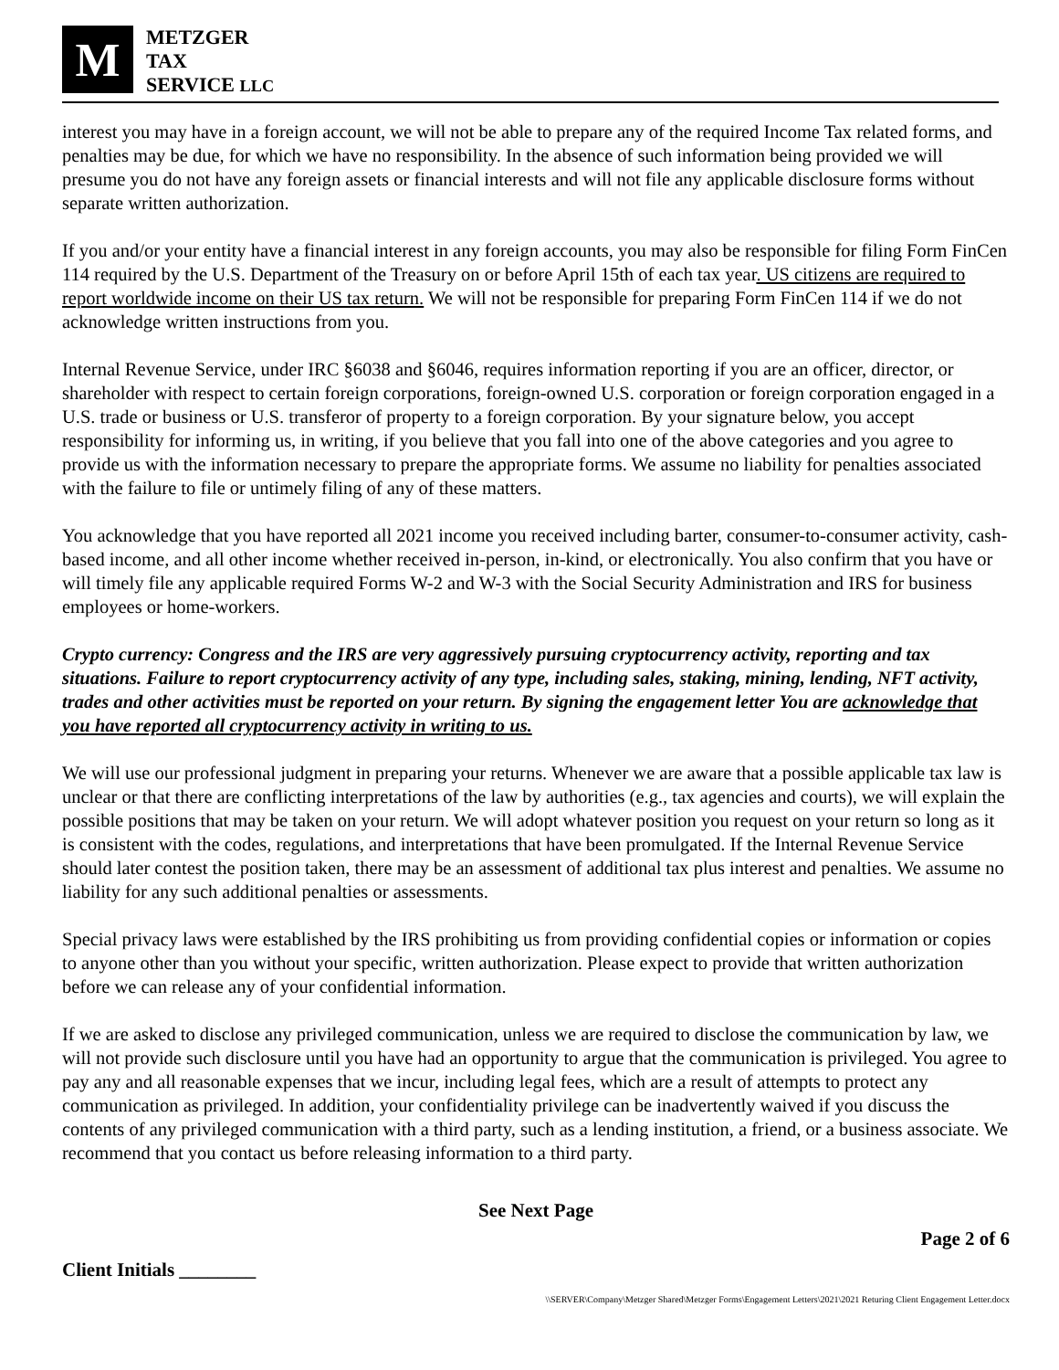M
METZGER
TAX
SERVICE LLC
interest you may have in a foreign account, we will not be able to prepare any of the required Income Tax related forms, and penalties may be due, for which we have no responsibility. In the absence of such information being provided we will presume you do not have any foreign assets or financial interests and will not file any applicable disclosure forms without separate written authorization.
If you and/or your entity have a financial interest in any foreign accounts, you may also be responsible for filing Form FinCen 114 required by the U.S. Department of the Treasury on or before April 15th of each tax year. US citizens are required to report worldwide income on their US tax return. We will not be responsible for preparing Form FinCen 114 if we do not acknowledge written instructions from you.
Internal Revenue Service, under IRC §6038 and §6046, requires information reporting if you are an officer, director, or shareholder with respect to certain foreign corporations, foreign-owned U.S. corporation or foreign corporation engaged in a U.S. trade or business or U.S. transferor of property to a foreign corporation. By your signature below, you accept responsibility for informing us, in writing, if you believe that you fall into one of the above categories and you agree to provide us with the information necessary to prepare the appropriate forms. We assume no liability for penalties associated with the failure to file or untimely filing of any of these matters.
You acknowledge that you have reported all 2021 income you received including barter, consumer-to-consumer activity, cash-based income, and all other income whether received in-person, in-kind, or electronically. You also confirm that you have or will timely file any applicable required Forms W-2 and W-3 with the Social Security Administration and IRS for business employees or home-workers.
Crypto currency: Congress and the IRS are very aggressively pursuing cryptocurrency activity, reporting and tax situations. Failure to report cryptocurrency activity of any type, including sales, staking, mining, lending, NFT activity, trades and other activities must be reported on your return. By signing the engagement letter You are acknowledge that you have reported all cryptocurrency activity in writing to us.
We will use our professional judgment in preparing your returns. Whenever we are aware that a possible applicable tax law is unclear or that there are conflicting interpretations of the law by authorities (e.g., tax agencies and courts), we will explain the possible positions that may be taken on your return. We will adopt whatever position you request on your return so long as it is consistent with the codes, regulations, and interpretations that have been promulgated. If the Internal Revenue Service should later contest the position taken, there may be an assessment of additional tax plus interest and penalties. We assume no liability for any such additional penalties or assessments.
Special privacy laws were established by the IRS prohibiting us from providing confidential copies or information or copies to anyone other than you without your specific, written authorization. Please expect to provide that written authorization before we can release any of your confidential information.
If we are asked to disclose any privileged communication, unless we are required to disclose the communication by law, we will not provide such disclosure until you have had an opportunity to argue that the communication is privileged. You agree to pay any and all reasonable expenses that we incur, including legal fees, which are a result of attempts to protect any communication as privileged. In addition, your confidentiality privilege can be inadvertently waived if you discuss the contents of any privileged communication with a third party, such as a lending institution, a friend, or a business associate. We recommend that you contact us before releasing information to a third party.
See Next Page
Client Initials ________ Page 2 of 6
\\SERVER\Company\Metzger Shared\Metzger Forms\Engagement Letters\2021\2021 Returing Client Engagement Letter.docx